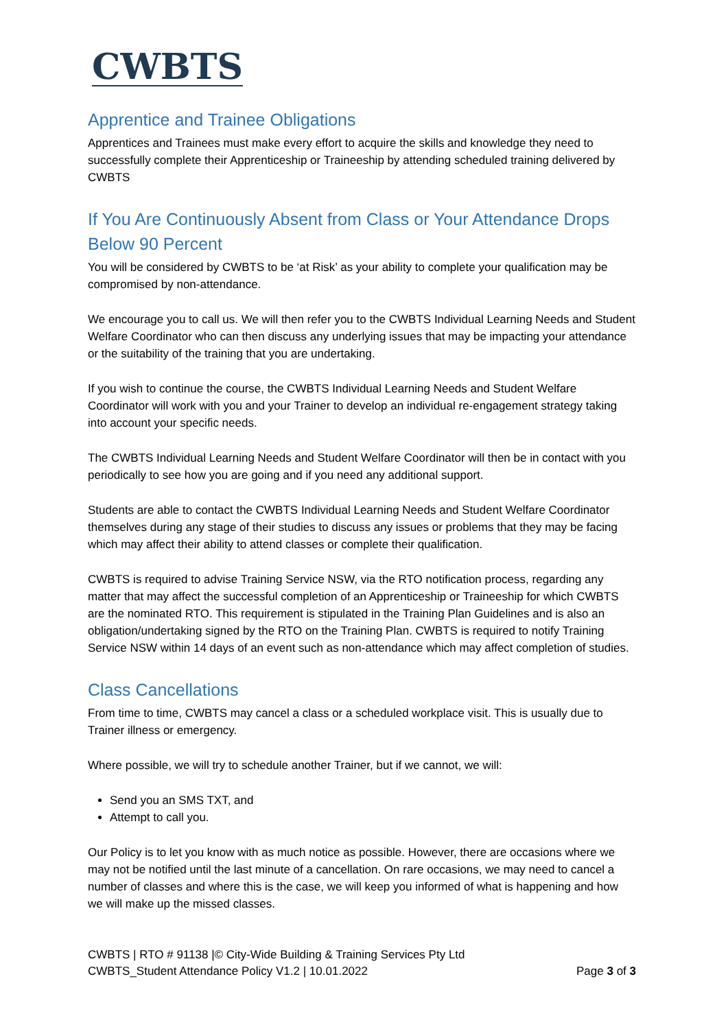CWBTS
Apprentice and Trainee Obligations
Apprentices and Trainees must make every effort to acquire the skills and knowledge they need to successfully complete their Apprenticeship or Traineeship by attending scheduled training delivered by CWBTS
If You Are Continuously Absent from Class or Your Attendance Drops Below 90 Percent
You will be considered by CWBTS to be ‘at Risk’ as your ability to complete your qualification may be compromised by non-attendance.
We encourage you to call us. We will then refer you to the CWBTS Individual Learning Needs and Student Welfare Coordinator who can then discuss any underlying issues that may be impacting your attendance or the suitability of the training that you are undertaking.
If you wish to continue the course, the CWBTS Individual Learning Needs and Student Welfare Coordinator will work with you and your Trainer to develop an individual re-engagement strategy taking into account your specific needs.
The CWBTS Individual Learning Needs and Student Welfare Coordinator will then be in contact with you periodically to see how you are going and if you need any additional support.
Students are able to contact the CWBTS Individual Learning Needs and Student Welfare Coordinator themselves during any stage of their studies to discuss any issues or problems that they may be facing which may affect their ability to attend classes or complete their qualification.
CWBTS is required to advise Training Service NSW, via the RTO notification process, regarding any matter that may affect the successful completion of an Apprenticeship or Traineeship for which CWBTS are the nominated RTO. This requirement is stipulated in the Training Plan Guidelines and is also an obligation/undertaking signed by the RTO on the Training Plan. CWBTS is required to notify Training Service NSW within 14 days of an event such as non-attendance which may affect completion of studies.
Class Cancellations
From time to time, CWBTS may cancel a class or a scheduled workplace visit. This is usually due to Trainer illness or emergency.
Where possible, we will try to schedule another Trainer, but if we cannot, we will:
Send you an SMS TXT, and
Attempt to call you.
Our Policy is to let you know with as much notice as possible. However, there are occasions where we may not be notified until the last minute of a cancellation. On rare occasions, we may need to cancel a number of classes and where this is the case, we will keep you informed of what is happening and how we will make up the missed classes.
CWBTS | RTO # 91138 |© City-Wide Building & Training Services Pty Ltd
CWBTS_Student Attendance Policy V1.2 | 10.01.2022 Page 3 of 3